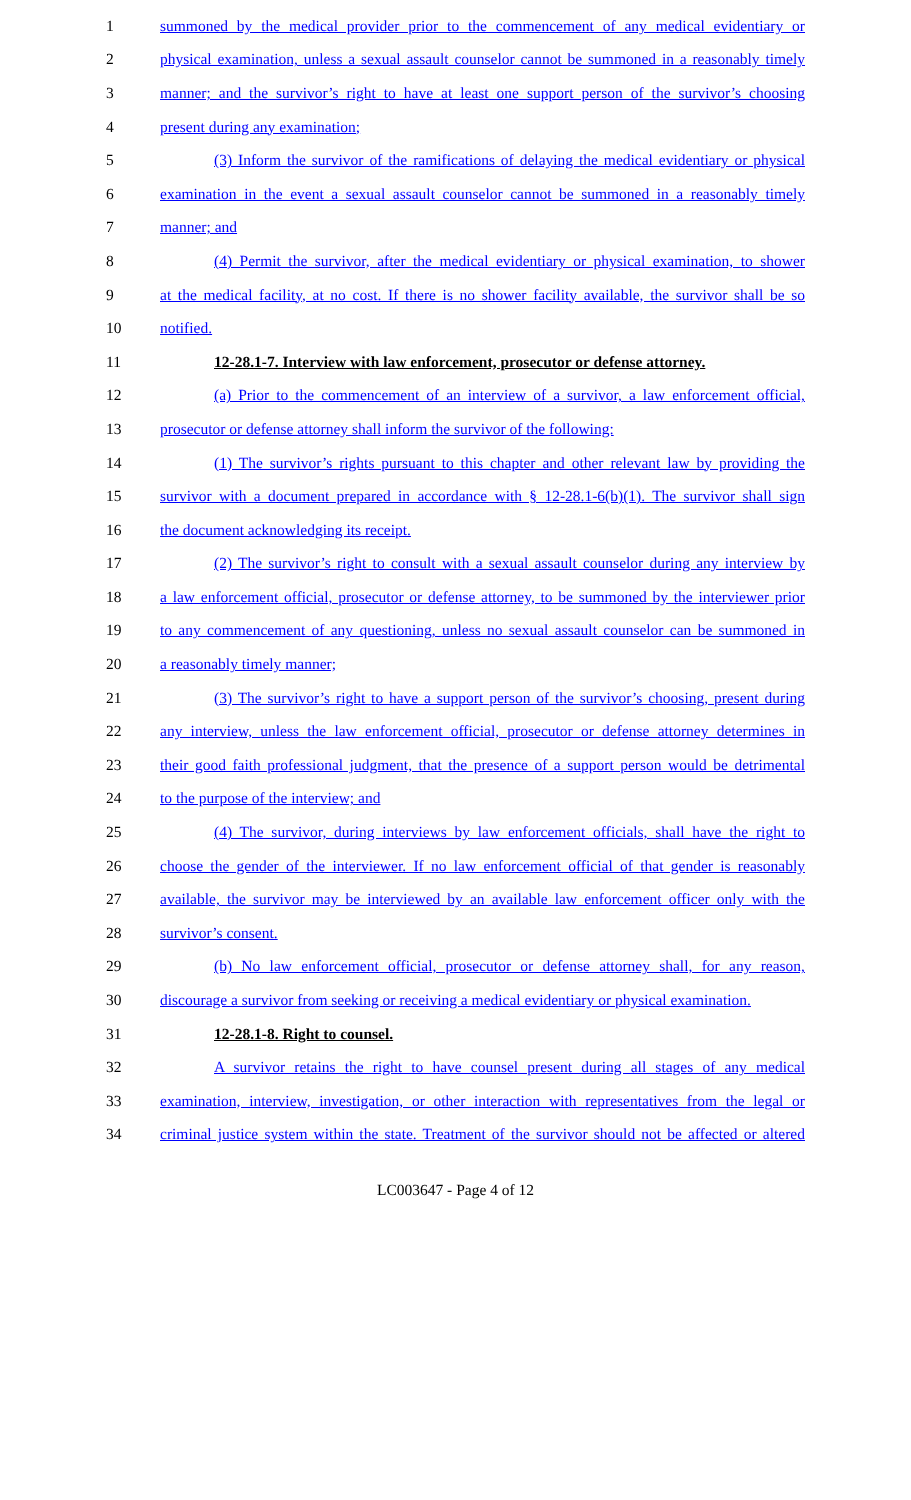1 summoned by the medical provider prior to the commencement of any medical evidentiary or
2 physical examination, unless a sexual assault counselor cannot be summoned in a reasonably timely
3 manner; and the survivor’s right to have at least one support person of the survivor’s choosing
4 present during any examination;
5 (3) Inform the survivor of the ramifications of delaying the medical evidentiary or physical
6 examination in the event a sexual assault counselor cannot be summoned in a reasonably timely
7 manner; and
8 (4) Permit the survivor, after the medical evidentiary or physical examination, to shower
9 at the medical facility, at no cost. If there is no shower facility available, the survivor shall be so
10 notified.
11 12-28.1-7. Interview with law enforcement, prosecutor or defense attorney.
12 (a) Prior to the commencement of an interview of a survivor, a law enforcement official,
13 prosecutor or defense attorney shall inform the survivor of the following:
14 (1) The survivor’s rights pursuant to this chapter and other relevant law by providing the
15 survivor with a document prepared in accordance with § 12-28.1-6(b)(1). The survivor shall sign
16 the document acknowledging its receipt.
17 (2) The survivor’s right to consult with a sexual assault counselor during any interview by
18 a law enforcement official, prosecutor or defense attorney, to be summoned by the interviewer prior
19 to any commencement of any questioning, unless no sexual assault counselor can be summoned in
20 a reasonably timely manner;
21 (3) The survivor’s right to have a support person of the survivor’s choosing, present during
22 any interview, unless the law enforcement official, prosecutor or defense attorney determines in
23 their good faith professional judgment, that the presence of a support person would be detrimental
24 to the purpose of the interview; and
25 (4) The survivor, during interviews by law enforcement officials, shall have the right to
26 choose the gender of the interviewer. If no law enforcement official of that gender is reasonably
27 available, the survivor may be interviewed by an available law enforcement officer only with the
28 survivor’s consent.
29 (b) No law enforcement official, prosecutor or defense attorney shall, for any reason,
30 discourage a survivor from seeking or receiving a medical evidentiary or physical examination.
31 12-28.1-8. Right to counsel.
32 A survivor retains the right to have counsel present during all stages of any medical
33 examination, interview, investigation, or other interaction with representatives from the legal or
34 criminal justice system within the state. Treatment of the survivor should not be affected or altered
LC003647 - Page 4 of 12